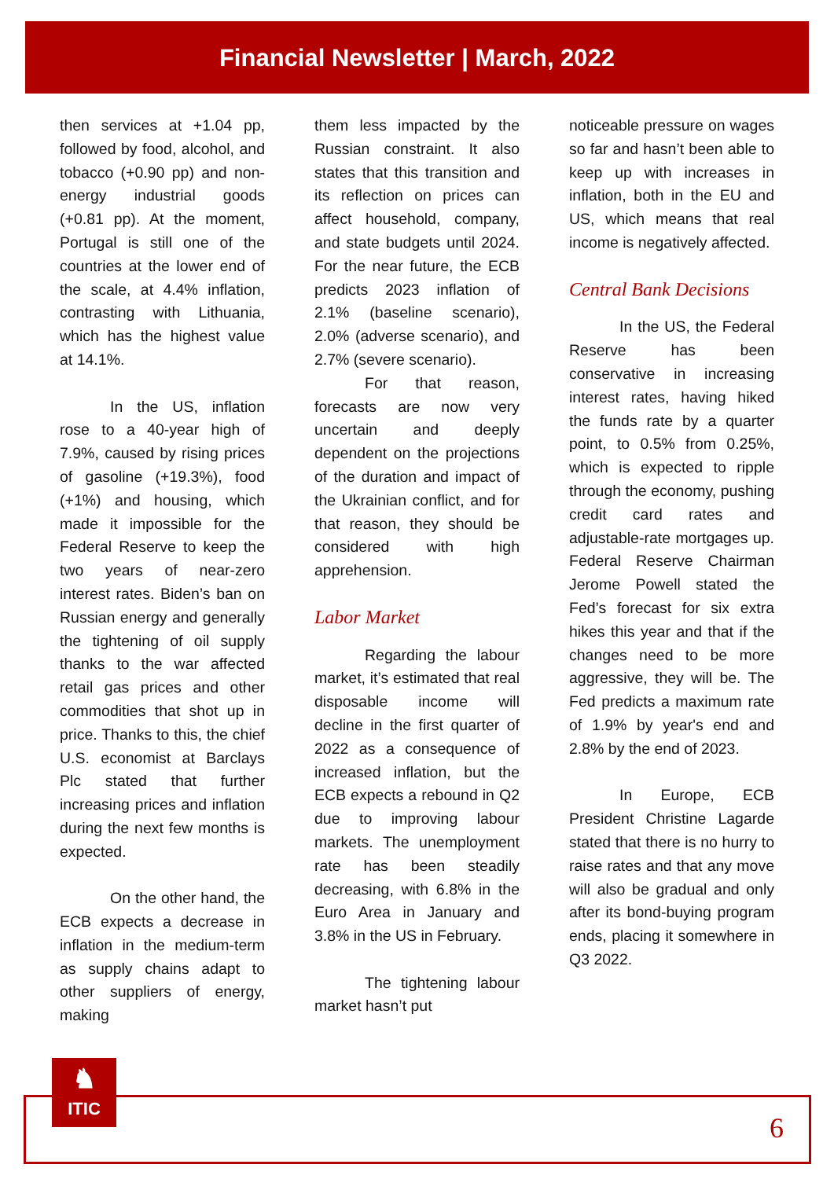Financial Newsletter | March, 2022
then services at +1.04 pp, followed by food, alcohol, and tobacco (+0.90 pp) and non-energy industrial goods (+0.81 pp). At the moment, Portugal is still one of the countries at the lower end of the scale, at 4.4% inflation, contrasting with Lithuania, which has the highest value at 14.1%.
In the US, inflation rose to a 40-year high of 7.9%, caused by rising prices of gasoline (+19.3%), food (+1%) and housing, which made it impossible for the Federal Reserve to keep the two years of near-zero interest rates. Biden’s ban on Russian energy and generally the tightening of oil supply thanks to the war affected retail gas prices and other commodities that shot up in price. Thanks to this, the chief U.S. economist at Barclays Plc stated that further increasing prices and inflation during the next few months is expected.
On the other hand, the ECB expects a decrease in inflation in the medium-term as supply chains adapt to other suppliers of energy, making
them less impacted by the Russian constraint. It also states that this transition and its reflection on prices can affect household, company, and state budgets until 2024. For the near future, the ECB predicts 2023 inflation of 2.1% (baseline scenario), 2.0% (adverse scenario), and 2.7% (severe scenario).
For that reason, forecasts are now very uncertain and deeply dependent on the projections of the duration and impact of the Ukrainian conflict, and for that reason, they should be considered with high apprehension.
Labor Market
Regarding the labour market, it’s estimated that real disposable income will decline in the first quarter of 2022 as a consequence of increased inflation, but the ECB expects a rebound in Q2 due to improving labour markets. The unemployment rate has been steadily decreasing, with 6.8% in the Euro Area in January and 3.8% in the US in February.
The tightening labour market hasn’t put
noticeable pressure on wages so far and hasn’t been able to keep up with increases in inflation, both in the EU and US, which means that real income is negatively affected.
Central Bank Decisions
In the US, the Federal Reserve has been conservative in increasing interest rates, having hiked the funds rate by a quarter point, to 0.5% from 0.25%, which is expected to ripple through the economy, pushing credit card rates and adjustable-rate mortgages up. Federal Reserve Chairman Jerome Powell stated the Fed’s forecast for six extra hikes this year and that if the changes need to be more aggressive, they will be. The Fed predicts a maximum rate of 1.9% by year's end and 2.8% by the end of 2023.
In Europe, ECB President Christine Lagarde stated that there is no hurry to raise rates and that any move will also be gradual and only after its bond-buying program ends, placing it somewhere in Q3 2022.
6
♞
ITIC